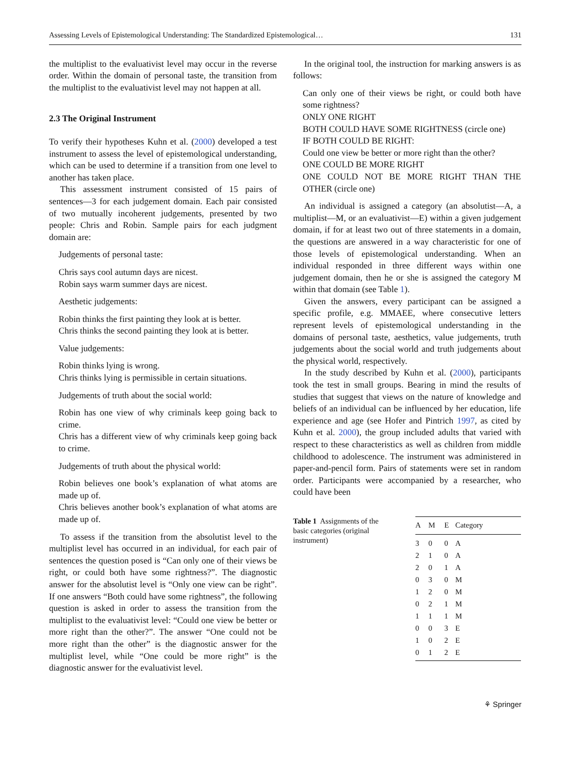Assessing Levels of Epistemological Understanding: The Standardized Epistemological… 131
the multiplist to the evaluativist level may occur in the reverse order. Within the domain of personal taste, the transition from the multiplist to the evaluativist level may not happen at all.
2.3 The Original Instrument
To verify their hypotheses Kuhn et al. (2000) developed a test instrument to assess the level of epistemological understanding, which can be used to determine if a transition from one level to another has taken place.
This assessment instrument consisted of 15 pairs of sentences—3 for each judgement domain. Each pair consisted of two mutually incoherent judgements, presented by two people: Chris and Robin. Sample pairs for each judgment domain are:
Judgements of personal taste:
Chris says cool autumn days are nicest.
Robin says warm summer days are nicest.
Aesthetic judgements:
Robin thinks the first painting they look at is better.
Chris thinks the second painting they look at is better.
Value judgements:
Robin thinks lying is wrong.
Chris thinks lying is permissible in certain situations.
Judgements of truth about the social world:
Robin has one view of why criminals keep going back to crime.
Chris has a different view of why criminals keep going back to crime.
Judgements of truth about the physical world:
Robin believes one book’s explanation of what atoms are made up of.
Chris believes another book’s explanation of what atoms are made up of.
To assess if the transition from the absolutist level to the multiplist level has occurred in an individual, for each pair of sentences the question posed is “Can only one of their views be right, or could both have some rightness?”. The diagnostic answer for the absolutist level is “Only one view can be right”. If one answers “Both could have some rightness”, the following question is asked in order to assess the transition from the multiplist to the evaluativist level: “Could one view be better or more right than the other?”. The answer “One could not be more right than the other” is the diagnostic answer for the multiplist level, while “One could be more right” is the diagnostic answer for the evaluativist level.
In the original tool, the instruction for marking answers is as follows:
Can only one of their views be right, or could both have some rightness?
ONLY ONE RIGHT
BOTH COULD HAVE SOME RIGHTNESS (circle one)
IF BOTH COULD BE RIGHT:
Could one view be better or more right than the other?
ONE COULD BE MORE RIGHT
ONE COULD NOT BE MORE RIGHT THAN THE OTHER (circle one)
An individual is assigned a category (an absolutist—A, a multiplist—M, or an evaluativist—E) within a given judgement domain, if for at least two out of three statements in a domain, the questions are answered in a way characteristic for one of those levels of epistemological understanding. When an individual responded in three different ways within one judgement domain, then he or she is assigned the category M within that domain (see Table 1).
Given the answers, every participant can be assigned a specific profile, e.g. MMAEE, where consecutive letters represent levels of epistemological understanding in the domains of personal taste, aesthetics, value judgements, truth judgements about the social world and truth judgements about the physical world, respectively.
In the study described by Kuhn et al. (2000), participants took the test in small groups. Bearing in mind the results of studies that suggest that views on the nature of knowledge and beliefs of an individual can be influenced by her education, life experience and age (see Hofer and Pintrich 1997, as cited by Kuhn et al. 2000), the group included adults that varied with respect to these characteristics as well as children from middle childhood to adolescence. The instrument was administered in paper-and-pencil form. Pairs of statements were set in random order. Participants were accompanied by a researcher, who could have been
Table 1 Assignments of the basic categories (original instrument)
| A | M | E | Category |
| --- | --- | --- | --- |
| 3 | 0 | 0 | A |
| 2 | 1 | 0 | A |
| 2 | 0 | 1 | A |
| 0 | 3 | 0 | M |
| 1 | 2 | 0 | M |
| 0 | 2 | 1 | M |
| 1 | 1 | 1 | M |
| 0 | 0 | 3 | E |
| 1 | 0 | 2 | E |
| 0 | 1 | 2 | E |
⚘ Springer